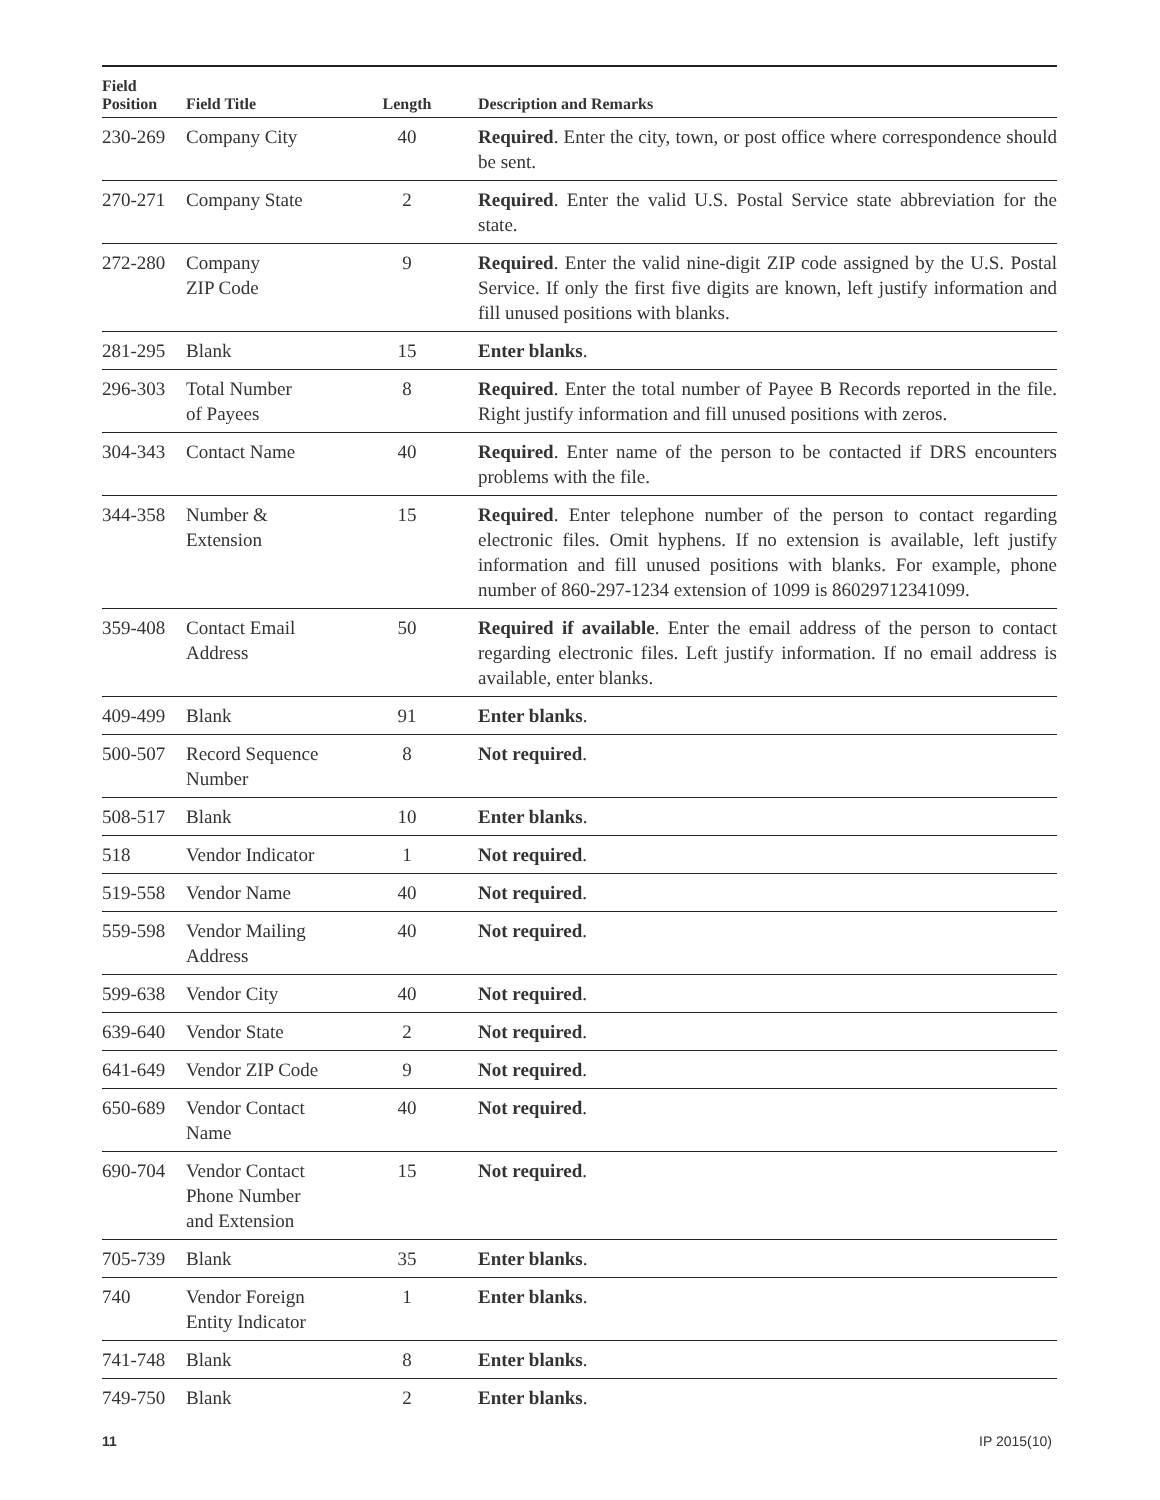| Field Position | Field Title | Length | Description and Remarks |
| --- | --- | --- | --- |
| 230-269 | Company City | 40 | Required . Enter the city, town, or post office where correspondence should be sent. |
| 270-271 | Company State | 2 | Required . Enter the valid U.S. Postal Service state abbreviation for the state. |
| 272-280 | Company ZIP Code | 9 | Required . Enter the valid nine-digit ZIP code assigned by the U.S. Postal Service. If only the first five digits are known, left justify information and fill unused positions with blanks. |
| 281-295 | Blank | 15 | Enter blanks . |
| 296-303 | Total Number of Payees | 8 | Required . Enter the total number of Payee B Records reported in the file. Right justify information and fill unused positions with zeros. |
| 304-343 | Contact Name | 40 | Required . Enter name of the person to be contacted if DRS encounters problems with the file. |
| 344-358 | Number & Extension | 15 | Required . Enter telephone number of the person to contact regarding electronic files. Omit hyphens. If no extension is available, left justify information and fill unused positions with blanks. For example, phone number of 860-297-1234 extension of 1099 is 86029712341099. |
| 359-408 | Contact Email Address | 50 | Required if available . Enter the email address of the person to contact regarding electronic files. Left justify information. If no email address is available, enter blanks. |
| 409-499 | Blank | 91 | Enter blanks . |
| 500-507 | Record Sequence Number | 8 | Not required . |
| 508-517 | Blank | 10 | Enter blanks . |
| 518 | Vendor Indicator | 1 | Not required . |
| 519-558 | Vendor Name | 40 | Not required . |
| 559-598 | Vendor Mailing Address | 40 | Not required . |
| 599-638 | Vendor City | 40 | Not required . |
| 639-640 | Vendor State | 2 | Not required . |
| 641-649 | Vendor ZIP Code | 9 | Not required . |
| 650-689 | Vendor Contact Name | 40 | Not required . |
| 690-704 | Vendor Contact Phone Number and Extension | 15 | Not required . |
| 705-739 | Blank | 35 | Enter blanks . |
| 740 | Vendor Foreign Entity Indicator | 1 | Enter blanks . |
| 741-748 | Blank | 8 | Enter blanks . |
| 749-750 | Blank | 2 | Enter blanks . |
11 IP 2015(10)